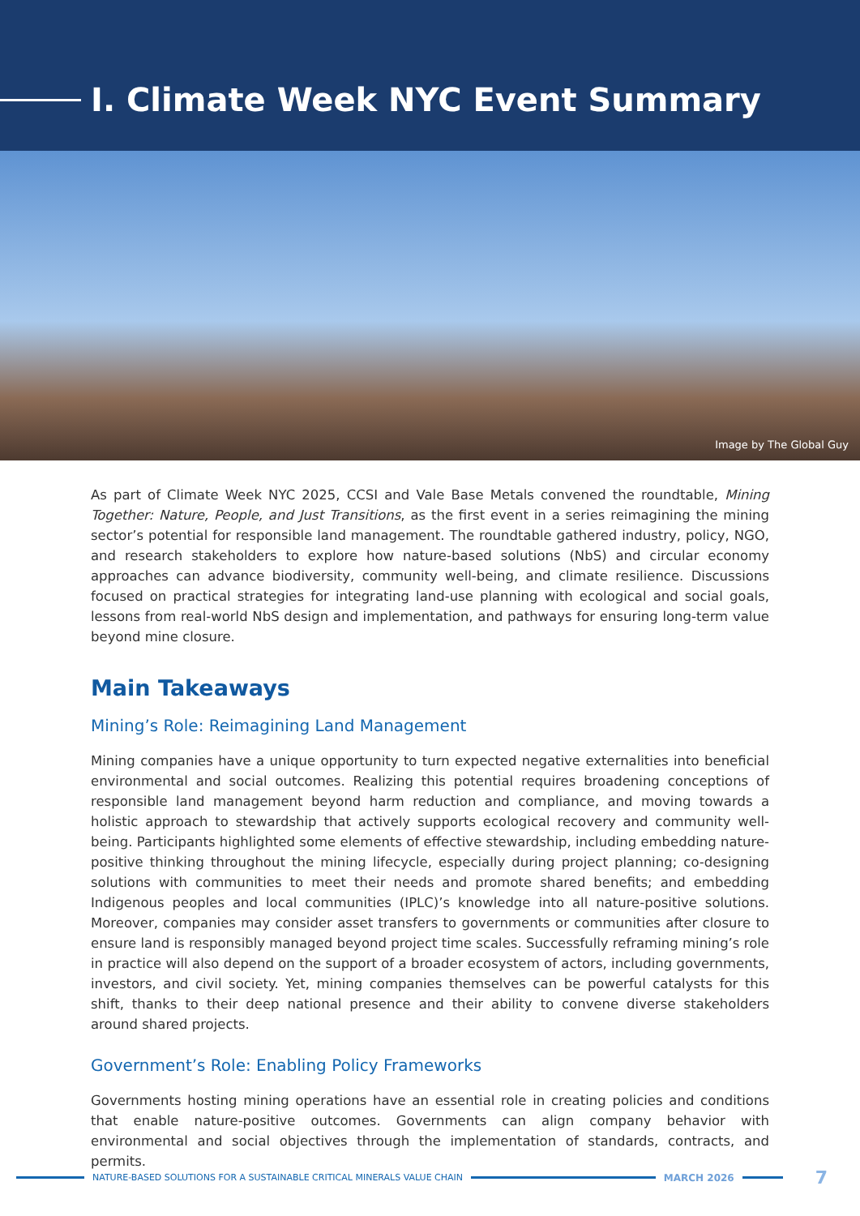I. Climate Week NYC Event Summary
Image by The Global Guy
As part of Climate Week NYC 2025, CCSI and Vale Base Metals convened the roundtable, Mining Together: Nature, People, and Just Transitions, as the first event in a series reimagining the mining sector’s potential for responsible land management. The roundtable gathered industry, policy, NGO, and research stakeholders to explore how nature-based solutions (NbS) and circular economy approaches can advance biodiversity, community well-being, and climate resilience. Discussions focused on practical strategies for integrating land-use planning with ecological and social goals, lessons from real-world NbS design and implementation, and pathways for ensuring long-term value beyond mine closure.
Main Takeaways
Mining’s Role: Reimagining Land Management
Mining companies have a unique opportunity to turn expected negative externalities into beneficial environmental and social outcomes. Realizing this potential requires broadening conceptions of responsible land management beyond harm reduction and compliance, and moving towards a holistic approach to stewardship that actively supports ecological recovery and community well-being. Participants highlighted some elements of effective stewardship, including embedding nature-positive thinking throughout the mining lifecycle, especially during project planning; co-designing solutions with communities to meet their needs and promote shared benefits; and embedding Indigenous peoples and local communities (IPLC)’s knowledge into all nature-positive solutions. Moreover, companies may consider asset transfers to governments or communities after closure to ensure land is responsibly managed beyond project time scales. Successfully reframing mining’s role in practice will also depend on the support of a broader ecosystem of actors, including governments, investors, and civil society. Yet, mining companies themselves can be powerful catalysts for this shift, thanks to their deep national presence and their ability to convene diverse stakeholders around shared projects.
Government’s Role: Enabling Policy Frameworks
Governments hosting mining operations have an essential role in creating policies and conditions that enable nature-positive outcomes. Governments can align company behavior with environmental and social objectives through the implementation of standards, contracts, and permits.
NATURE-BASED SOLUTIONS FOR A SUSTAINABLE CRITICAL MINERALS VALUE CHAIN
MARCH 2026
7